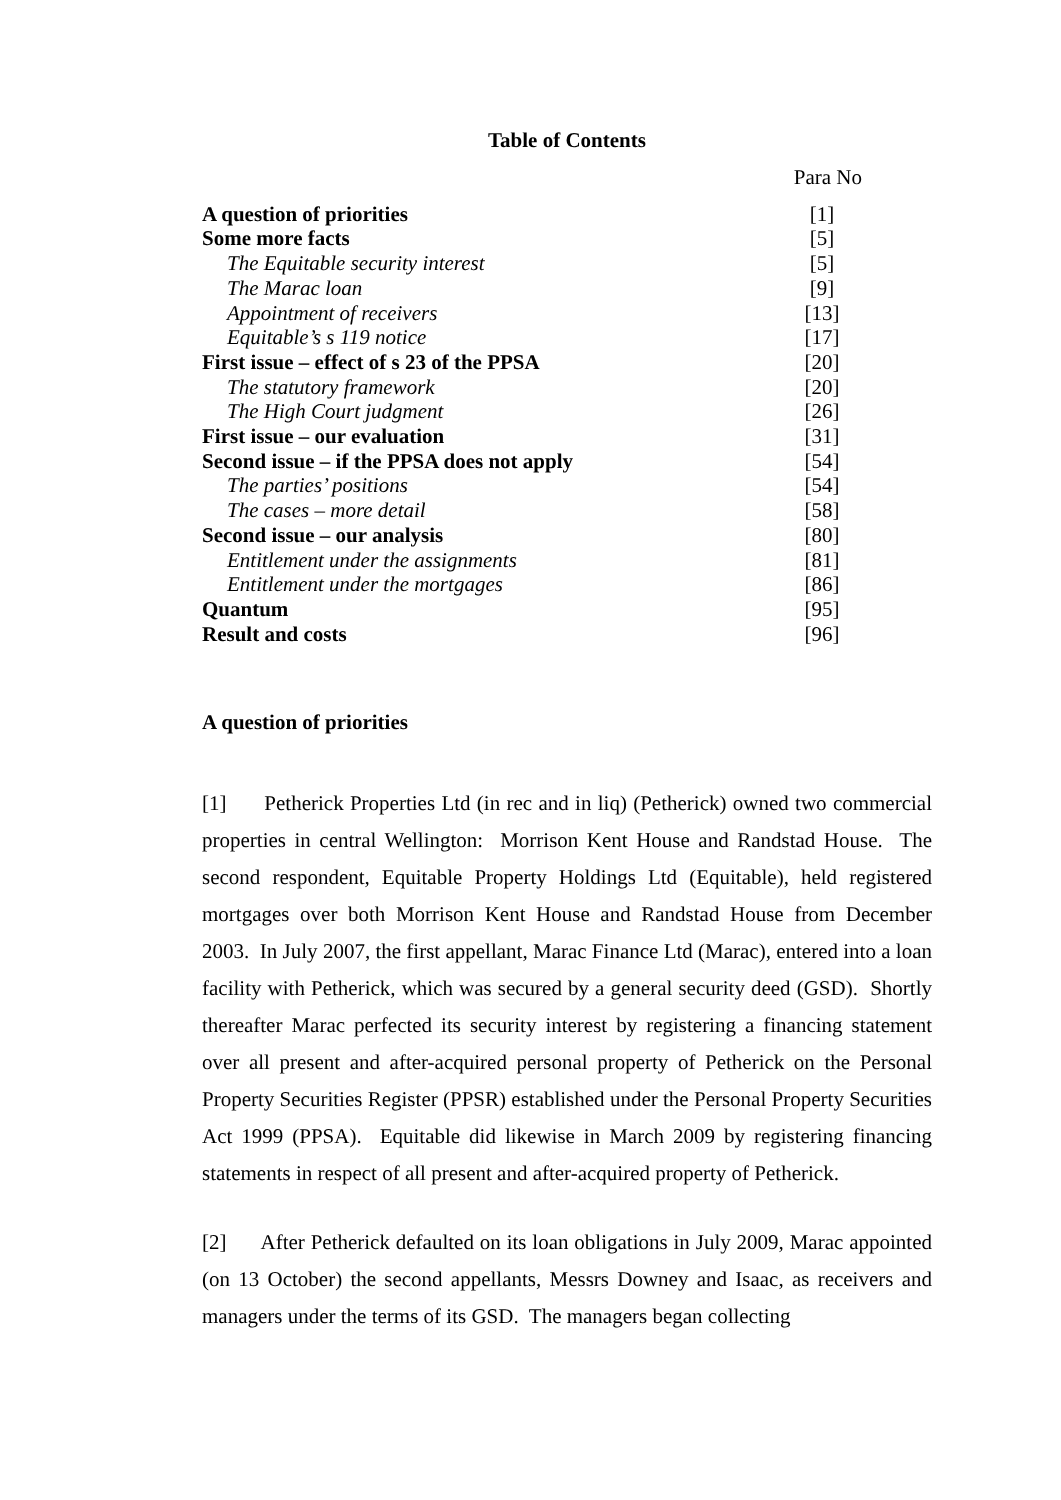Table of Contents
| | Para No |
| A question of priorities | [1] |
| Some more facts | [5] |
| The Equitable security interest | [5] |
| The Marac loan | [9] |
| Appointment of receivers | [13] |
| Equitable’s s 119 notice | [17] |
| First issue – effect of s 23 of the PPSA | [20] |
| The statutory framework | [20] |
| The High Court judgment | [26] |
| First issue – our evaluation | [31] |
| Second issue – if the PPSA does not apply | [54] |
| The parties’ positions | [54] |
| The cases – more detail | [58] |
| Second issue – our analysis | [80] |
| Entitlement under the assignments | [81] |
| Entitlement under the mortgages | [86] |
| Quantum | [95] |
| Result and costs | [96] |
A question of priorities
[1] Petherick Properties Ltd (in rec and in liq) (Petherick) owned two commercial properties in central Wellington: Morrison Kent House and Randstad House. The second respondent, Equitable Property Holdings Ltd (Equitable), held registered mortgages over both Morrison Kent House and Randstad House from December 2003. In July 2007, the first appellant, Marac Finance Ltd (Marac), entered into a loan facility with Petherick, which was secured by a general security deed (GSD). Shortly thereafter Marac perfected its security interest by registering a financing statement over all present and after-acquired personal property of Petherick on the Personal Property Securities Register (PPSR) established under the Personal Property Securities Act 1999 (PPSA). Equitable did likewise in March 2009 by registering financing statements in respect of all present and after-acquired property of Petherick.
[2] After Petherick defaulted on its loan obligations in July 2009, Marac appointed (on 13 October) the second appellants, Messrs Downey and Isaac, as receivers and managers under the terms of its GSD. The managers began collecting